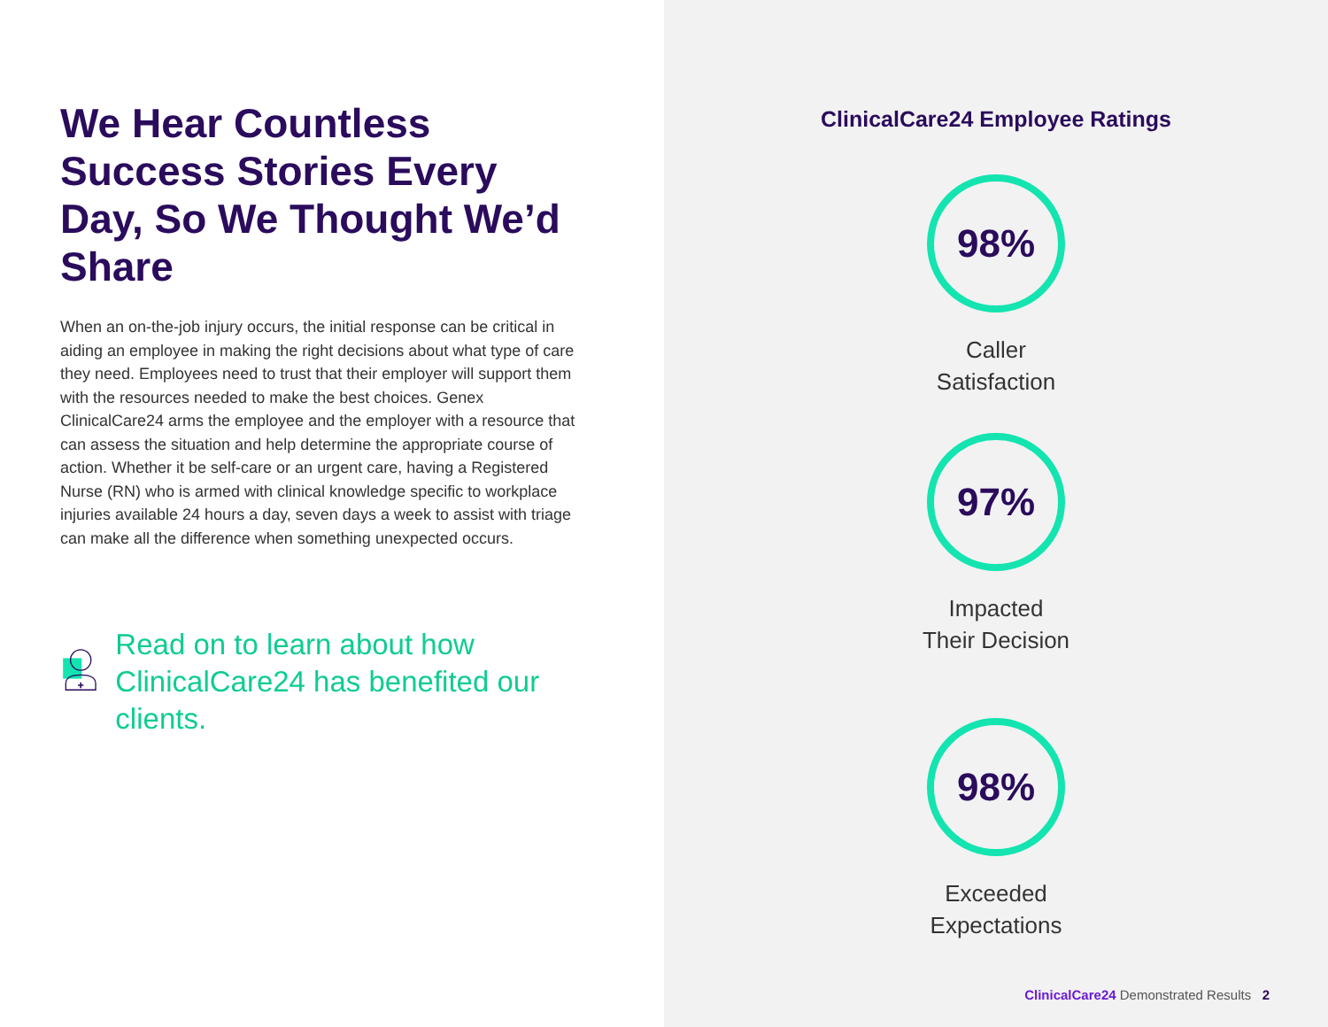We Hear Countless Success Stories Every Day, So We Thought We’d Share
When an on-the-job injury occurs, the initial response can be critical in aiding an employee in making the right decisions about what type of care they need. Employees need to trust that their employer will support them with the resources needed to make the best choices. Genex ClinicalCare24 arms the employee and the employer with a resource that can assess the situation and help determine the appropriate course of action. Whether it be self-care or an urgent care, having a Registered Nurse (RN) who is armed with clinical knowledge specific to workplace injuries available 24 hours a day, seven days a week to assist with triage can make all the difference when something unexpected occurs.
Read on to learn about how ClinicalCare24 has benefited our clients.
ClinicalCare24 Employee Ratings
98%
Caller
Satisfaction
97%
Impacted
Their Decision
98%
Exceeded
Expectations
ClinicalCare24 Demonstrated Results 2